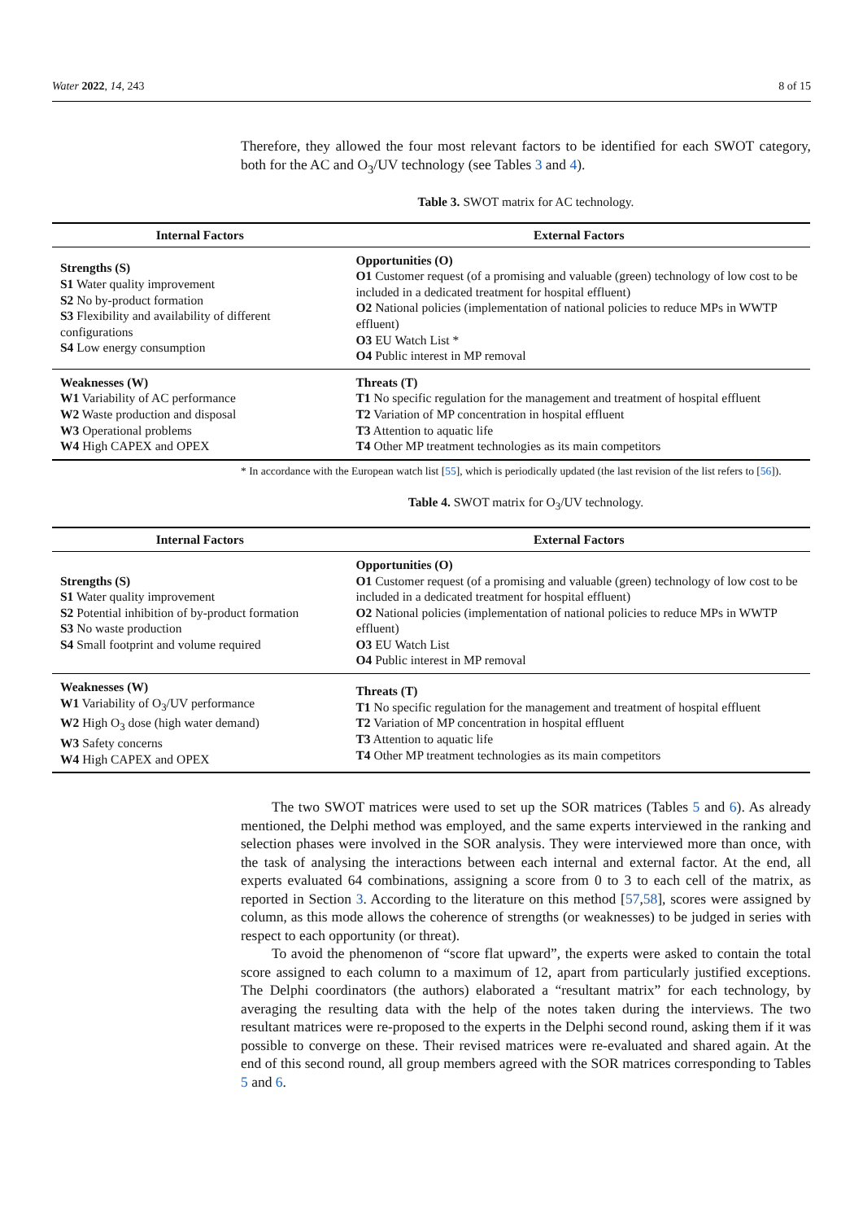Water 2022, 14, 243 8 of 15
Therefore, they allowed the four most relevant factors to be identified for each SWOT category, both for the AC and O<sub>3</sub>/UV technology (see Tables 3 and 4).
Table 3. SWOT matrix for AC technology.
| Internal Factors | External Factors |
| --- | --- |
| Strengths (S) S1 Water quality improvement S2 No by-product formation S3 Flexibility and availability of different configurations S4 Low energy consumption | Opportunities (O) O1 Customer request (of a promising and valuable (green) technology of low cost to be included in a dedicated treatment for hospital effluent) O2 National policies (implementation of national policies to reduce MPs in WWTP effluent) O3 EU Watch List * O4 Public interest in MP removal |
| Weaknesses (W) W1 Variability of AC performance W2 Waste production and disposal W3 Operational problems W4 High CAPEX and OPEX | Threats (T) T1 No specific regulation for the management and treatment of hospital effluent T2 Variation of MP concentration in hospital effluent T3 Attention to aquatic life T4 Other MP treatment technologies as its main competitors |
* In accordance with the European watch list [55], which is periodically updated (the last revision of the list refers to [56]).
Table 4. SWOT matrix for O<sub>3</sub>/UV technology.
| Internal Factors | External Factors |
| --- | --- |
| Strengths (S) S1 Water quality improvement S2 Potential inhibition of by-product formation S3 No waste production S4 Small footprint and volume required | Opportunities (O) O1 Customer request (of a promising and valuable (green) technology of low cost to be included in a dedicated treatment for hospital effluent) O2 National policies (implementation of national policies to reduce MPs in WWTP effluent) O3 EU Watch List O4 Public interest in MP removal |
| Weaknesses (W) W1 Variability of O<sub>3</sub>/UV performance W2 High O<sub>3</sub> dose (high water demand) W3 Safety concerns W4 High CAPEX and OPEX | Threats (T) T1 No specific regulation for the management and treatment of hospital effluent T2 Variation of MP concentration in hospital effluent T3 Attention to aquatic life T4 Other MP treatment technologies as its main competitors |
The two SWOT matrices were used to set up the SOR matrices (Tables 5 and 6). As already mentioned, the Delphi method was employed, and the same experts interviewed in the ranking and selection phases were involved in the SOR analysis. They were interviewed more than once, with the task of analysing the interactions between each internal and external factor. At the end, all experts evaluated 64 combinations, assigning a score from 0 to 3 to each cell of the matrix, as reported in Section 3. According to the literature on this method [57,58], scores were assigned by column, as this mode allows the coherence of strengths (or weaknesses) to be judged in series with respect to each opportunity (or threat).
To avoid the phenomenon of “score flat upward”, the experts were asked to contain the total score assigned to each column to a maximum of 12, apart from particularly justified exceptions. The Delphi coordinators (the authors) elaborated a “resultant matrix” for each technology, by averaging the resulting data with the help of the notes taken during the interviews. The two resultant matrices were re-proposed to the experts in the Delphi second round, asking them if it was possible to converge on these. Their revised matrices were re-evaluated and shared again. At the end of this second round, all group members agreed with the SOR matrices corresponding to Tables 5 and 6.